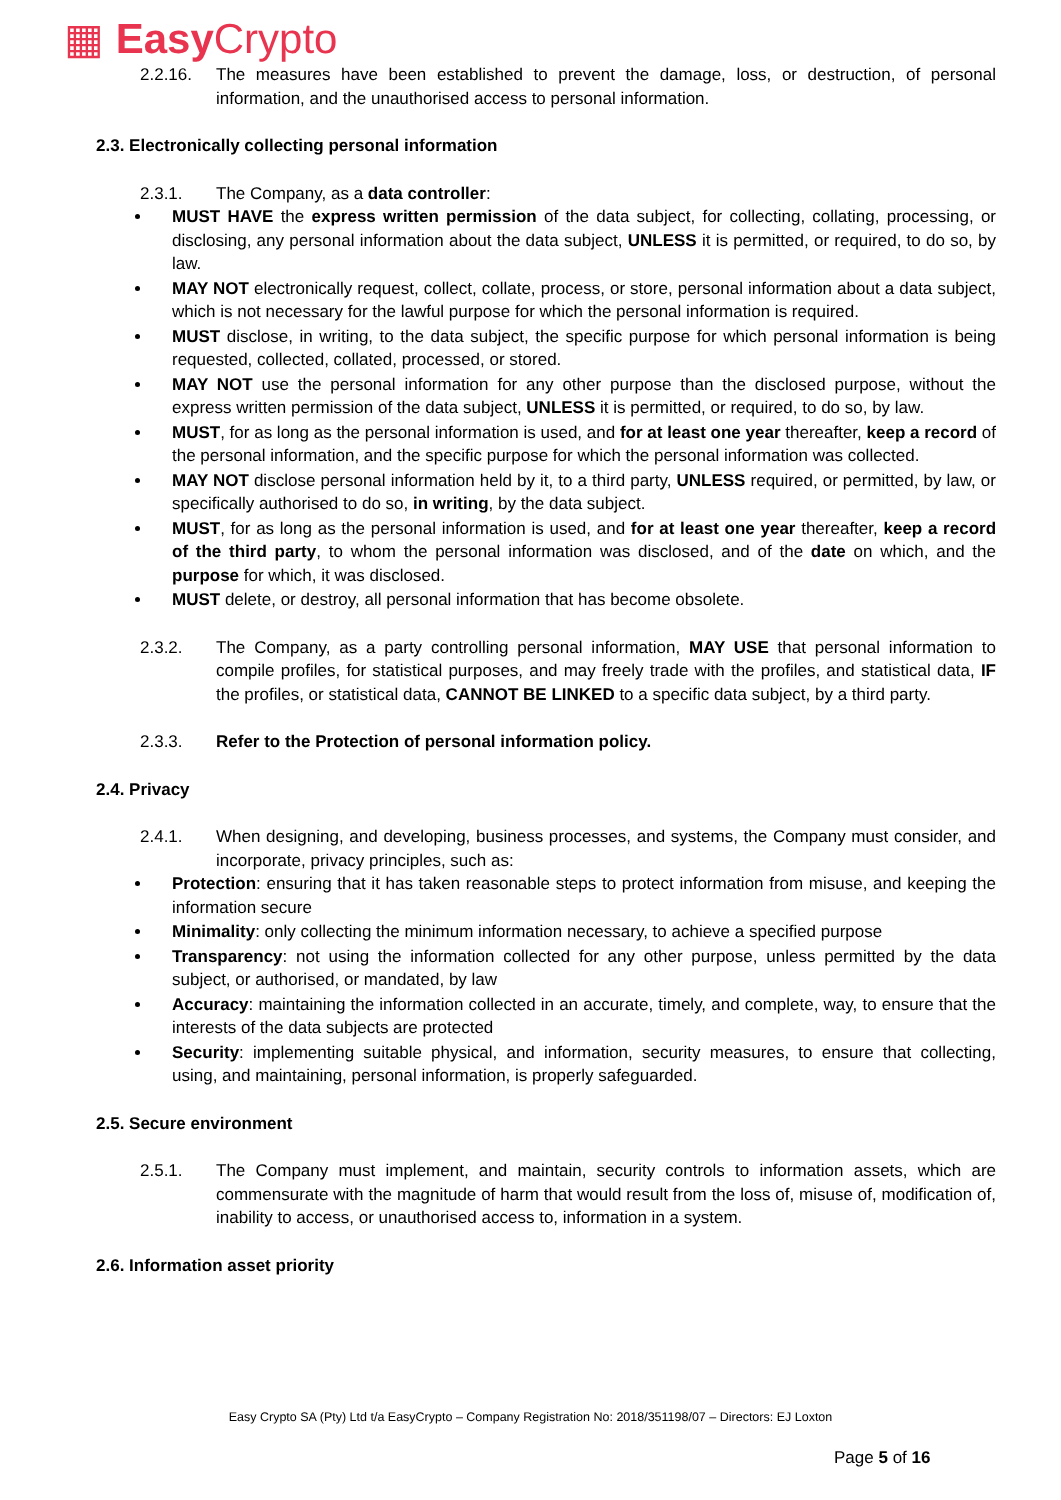▦ Easy Crypto
2.2.16. The measures have been established to prevent the damage, loss, or destruction, of personal information, and the unauthorised access to personal information.
2.3. Electronically collecting personal information
2.3.1. The Company, as a data controller:
MUST HAVE the express written permission of the data subject, for collecting, collating, processing, or disclosing, any personal information about the data subject, UNLESS it is permitted, or required, to do so, by law.
MAY NOT electronically request, collect, collate, process, or store, personal information about a data subject, which is not necessary for the lawful purpose for which the personal information is required.
MUST disclose, in writing, to the data subject, the specific purpose for which personal information is being requested, collected, collated, processed, or stored.
MAY NOT use the personal information for any other purpose than the disclosed purpose, without the express written permission of the data subject, UNLESS it is permitted, or required, to do so, by law.
MUST, for as long as the personal information is used, and for at least one year thereafter, keep a record of the personal information, and the specific purpose for which the personal information was collected.
MAY NOT disclose personal information held by it, to a third party, UNLESS required, or permitted, by law, or specifically authorised to do so, in writing, by the data subject.
MUST, for as long as the personal information is used, and for at least one year thereafter, keep a record of the third party, to whom the personal information was disclosed, and of the date on which, and the purpose for which, it was disclosed.
MUST delete, or destroy, all personal information that has become obsolete.
2.3.2. The Company, as a party controlling personal information, MAY USE that personal information to compile profiles, for statistical purposes, and may freely trade with the profiles, and statistical data, IF the profiles, or statistical data, CANNOT BE LINKED to a specific data subject, by a third party.
2.3.3. Refer to the Protection of personal information policy.
2.4. Privacy
2.4.1. When designing, and developing, business processes, and systems, the Company must consider, and incorporate, privacy principles, such as:
Protection: ensuring that it has taken reasonable steps to protect information from misuse, and keeping the information secure
Minimality: only collecting the minimum information necessary, to achieve a specified purpose
Transparency: not using the information collected for any other purpose, unless permitted by the data subject, or authorised, or mandated, by law
Accuracy: maintaining the information collected in an accurate, timely, and complete, way, to ensure that the interests of the data subjects are protected
Security: implementing suitable physical, and information, security measures, to ensure that collecting, using, and maintaining, personal information, is properly safeguarded.
2.5. Secure environment
2.5.1. The Company must implement, and maintain, security controls to information assets, which are commensurate with the magnitude of harm that would result from the loss of, misuse of, modification of, inability to access, or unauthorised access to, information in a system.
2.6. Information asset priority
Easy Crypto SA (Pty) Ltd t/a EasyCrypto – Company Registration No: 2018/351198/07 – Directors: EJ Loxton
Page 5 of 16